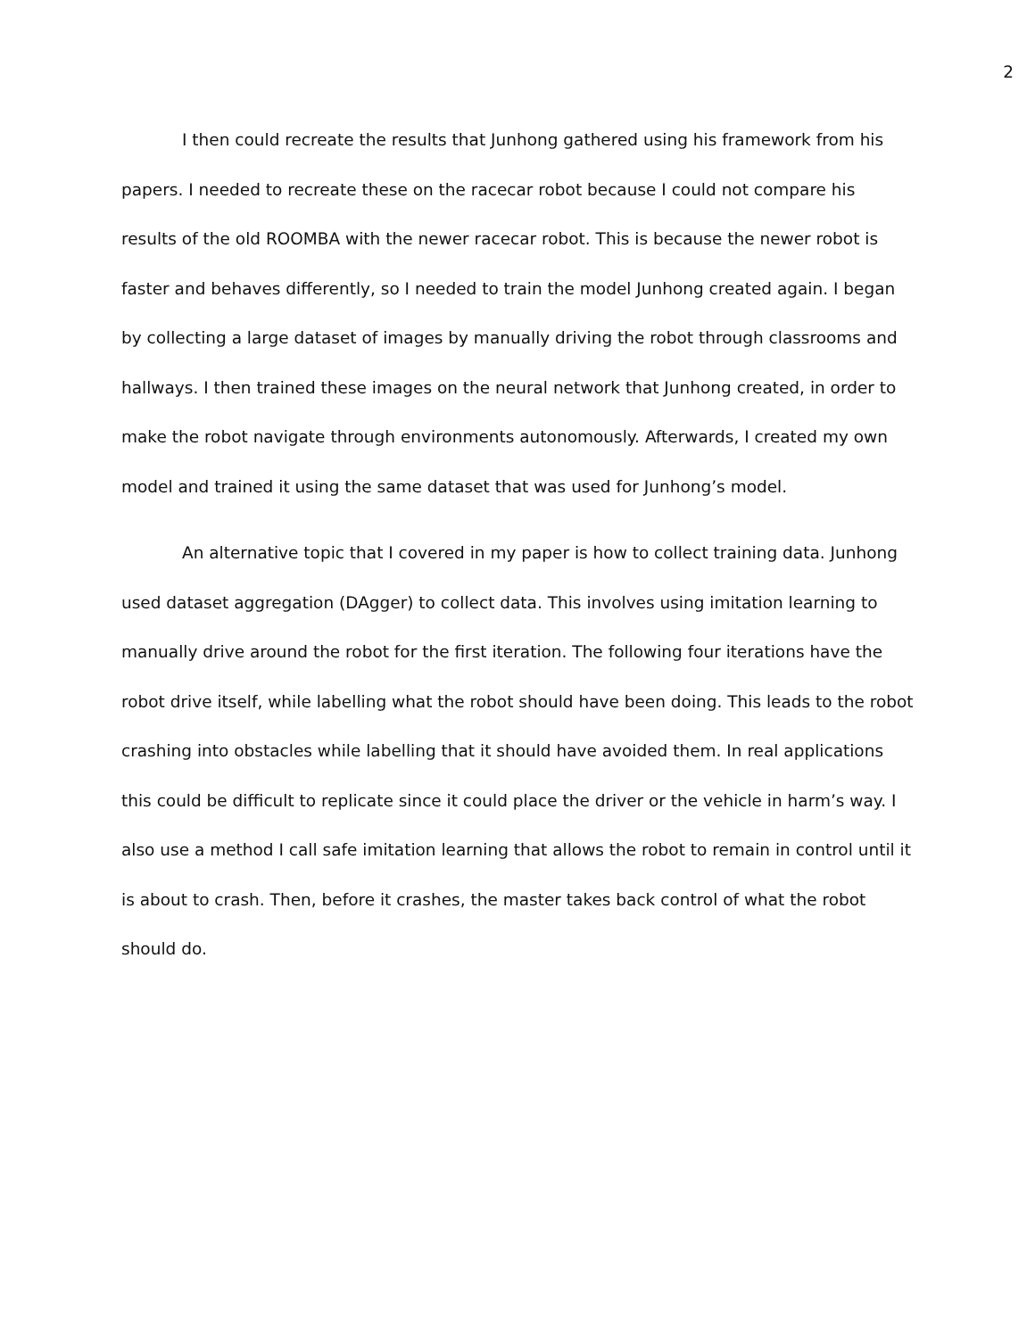2
I then could recreate the results that Junhong gathered using his framework from his papers. I needed to recreate these on the racecar robot because I could not compare his results of the old ROOMBA with the newer racecar robot. This is because the newer robot is faster and behaves differently, so I needed to train the model Junhong created again. I began by collecting a large dataset of images by manually driving the robot through classrooms and hallways. I then trained these images on the neural network that Junhong created, in order to make the robot navigate through environments autonomously. Afterwards, I created my own model and trained it using the same dataset that was used for Junhong’s model.
An alternative topic that I covered in my paper is how to collect training data. Junhong used dataset aggregation (DAgger) to collect data. This involves using imitation learning to manually drive around the robot for the first iteration. The following four iterations have the robot drive itself, while labelling what the robot should have been doing. This leads to the robot crashing into obstacles while labelling that it should have avoided them. In real applications this could be difficult to replicate since it could place the driver or the vehicle in harm’s way. I also use a method I call safe imitation learning that allows the robot to remain in control until it is about to crash. Then, before it crashes, the master takes back control of what the robot should do.